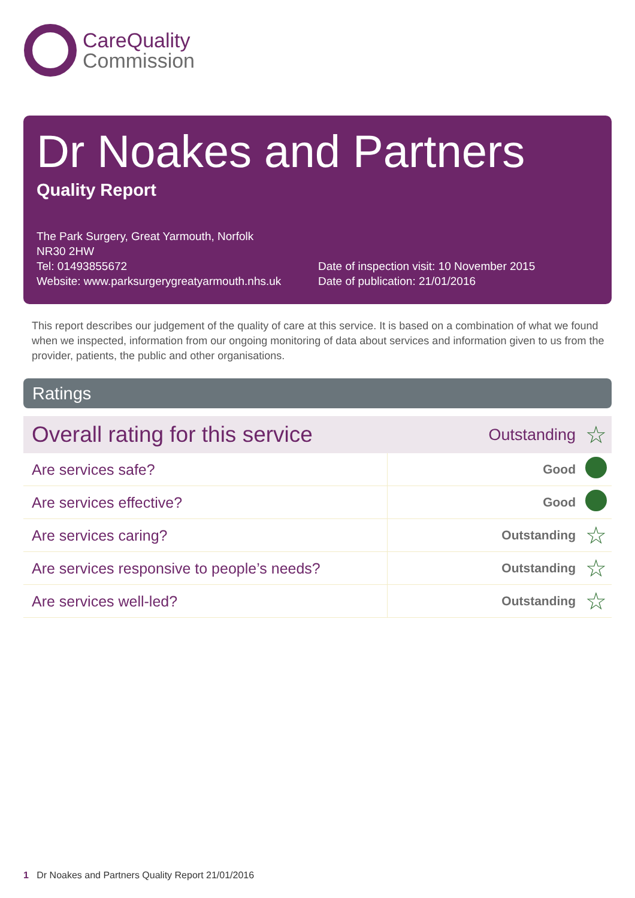CareQuality
Commission
Dr Noakes and Partners
Quality Report
The Park Surgery, Great Yarmouth, Norfolk
NR30 2HW
Tel: 01493855672
Website: www.parksurgerygreatyarmouth.nhs.uk
Date of inspection visit: 10 November 2015
Date of publication: 21/01/2016
This report describes our judgement of the quality of care at this service. It is based on a combination of what we found when we inspected, information from our ongoing monitoring of data about services and information given to us from the provider, patients, the public and other organisations.
Ratings
| Overall rating for this service | Outstanding | ☆ |
| Are services safe? | Good | |
| Are services effective? | Good | |
| Are services caring? | Outstanding | ☆ |
| Are services responsive to people’s needs? | Outstanding | ☆ |
| Are services well-led? | Outstanding | ☆ |
1 Dr Noakes and Partners Quality Report 21/01/2016